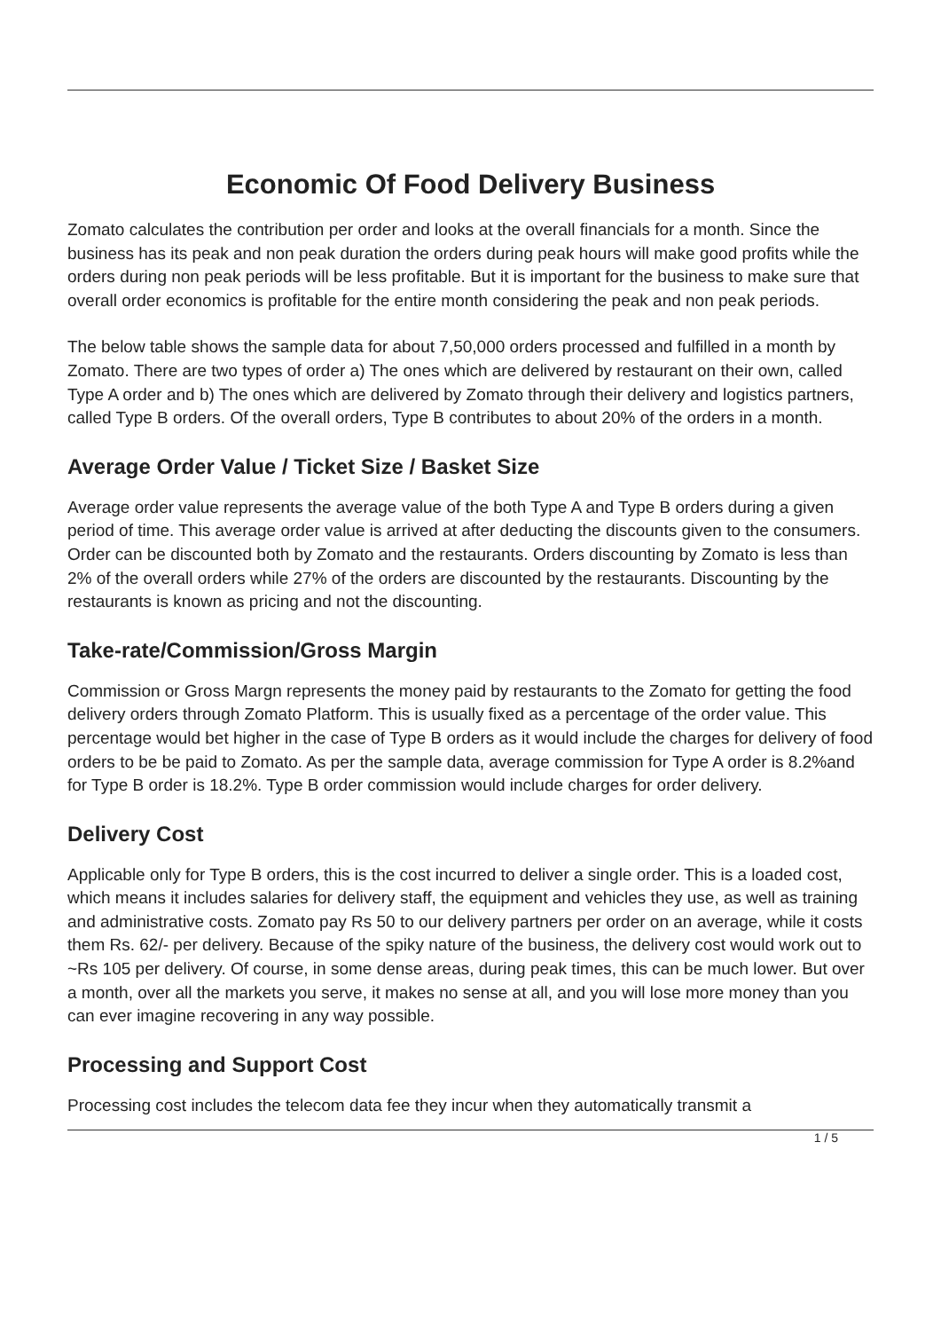Economic Of Food Delivery Business
Zomato calculates the contribution per order and looks at the overall financials for a month. Since the business has its peak and non peak duration the orders during peak hours will make good profits while the orders during non peak periods will be less profitable. But it is important for the business to make sure that overall order economics is profitable for the entire month considering the peak and non peak periods.
The below table shows the sample data for about 7,50,000 orders processed and fulfilled in a month by Zomato. There are two types of order a) The ones which are delivered by restaurant on their own, called Type A order and b) The ones which are delivered by Zomato through their delivery and logistics partners, called Type B orders. Of the overall orders, Type B contributes to about 20% of the orders in a month.
Average Order Value / Ticket Size / Basket Size
Average order value represents the average value of the both Type A and Type B orders during a given period of time. This average order value is arrived at after deducting the discounts given to the consumers. Order can be discounted both by Zomato and the restaurants. Orders discounting by Zomato is less than 2% of the overall orders while 27% of the orders are discounted by the restaurants. Discounting by the restaurants is known as pricing and not the discounting.
Take-rate/Commission/Gross Margin
Commission or Gross Margn represents the money paid by restaurants to the Zomato for getting the food delivery orders through Zomato Platform. This is usually fixed as a percentage of the order value. This percentage would bet higher in the case of Type B orders as it would include the charges for delivery of food orders to be be paid to Zomato. As per the sample data, average commission for Type A order is 8.2%and for Type B order is 18.2%. Type B order commission would include charges for order delivery.
Delivery Cost
Applicable only for Type B orders, this is the cost incurred to deliver a single order. This is a loaded cost, which means it includes salaries for delivery staff, the equipment and vehicles they use, as well as training and administrative costs. Zomato pay Rs 50 to our delivery partners per order on an average, while it costs them Rs. 62/- per delivery. Because of the spiky nature of the business, the delivery cost would work out to ~Rs 105 per delivery. Of course, in some dense areas, during peak times, this can be much lower. But over a month, over all the markets you serve, it makes no sense at all, and you will lose more money than you can ever imagine recovering in any way possible.
Processing and Support Cost
Processing cost includes the telecom data fee they incur when they automatically transmit a
1 / 5